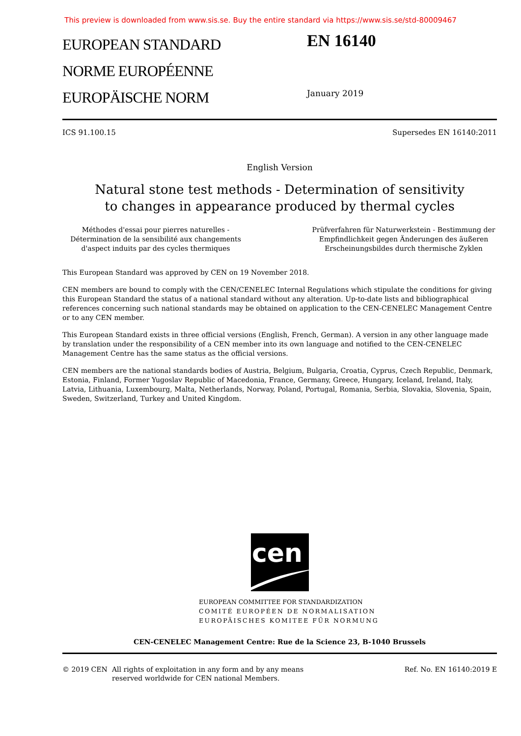This preview is downloaded from www.sis.se. Buy the entire standard via https://www.sis.se/std-80009467
EUROPEAN STANDARD
NORME EUROPÉENNE
EUROPÄISCHE NORM
EN 16140
January 2019
ICS 91.100.15 Supersedes EN 16140:2011
English Version
Natural stone test methods - Determination of sensitivity
to changes in appearance produced by thermal cycles
Méthodes d'essai pour pierres naturelles - Détermination de la sensibilité aux changements d'aspect induits par des cycles thermiques
Prüfverfahren für Naturwerkstein - Bestimmung der Empfindlichkeit gegen Änderungen des äußeren Erscheinungsbildes durch thermische Zyklen
This European Standard was approved by CEN on 19 November 2018.
CEN members are bound to comply with the CEN/CENELEC Internal Regulations which stipulate the conditions for giving this European Standard the status of a national standard without any alteration. Up-to-date lists and bibliographical references concerning such national standards may be obtained on application to the CEN-CENELEC Management Centre or to any CEN member.
This European Standard exists in three official versions (English, French, German). A version in any other language made by translation under the responsibility of a CEN member into its own language and notified to the CEN-CENELEC Management Centre has the same status as the official versions.
CEN members are the national standards bodies of Austria, Belgium, Bulgaria, Croatia, Cyprus, Czech Republic, Denmark, Estonia, Finland, Former Yugoslav Republic of Macedonia, France, Germany, Greece, Hungary, Iceland, Ireland, Italy, Latvia, Lithuania, Luxembourg, Malta, Netherlands, Norway, Poland, Portugal, Romania, Serbia, Slovakia, Slovenia, Spain, Sweden, Switzerland, Turkey and United Kingdom.
cen
EUROPEAN COMMITTEE FOR STANDARDIZATION
COMITÉ EUROPÉEN DE NORMALISATION
EUROPÄISCHES KOMITEE FÜR NORMUNG
CEN-CENELEC Management Centre: Rue de la Science 23, B-1040 Brussels
© 2019 CEN All rights of exploitation in any form and by any means reserved worldwide for CEN national Members.
Ref. No. EN 16140:2019 E